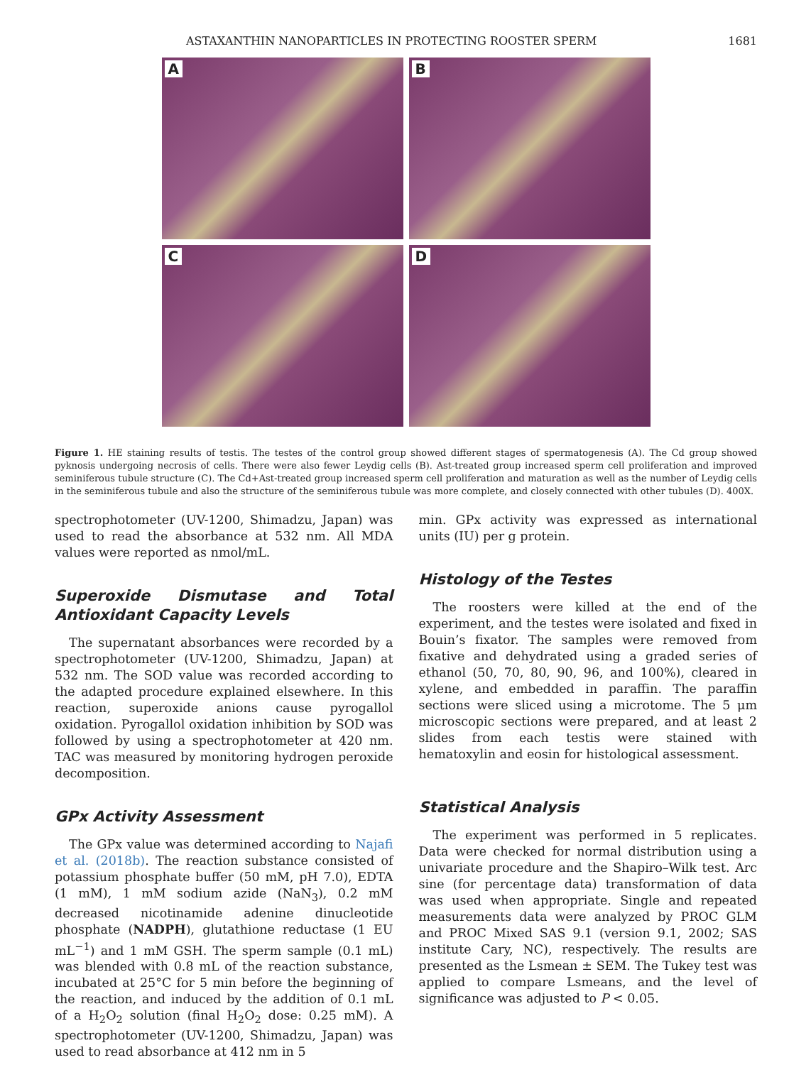ASTAXANTHIN NANOPARTICLES IN PROTECTING ROOSTER SPERM 1681
A
B
C
D
Figure 1. HE staining results of testis. The testes of the control group showed different stages of spermatogenesis (A). The Cd group showed pyknosis undergoing necrosis of cells. There were also fewer Leydig cells (B). Ast-treated group increased sperm cell proliferation and improved seminiferous tubule structure (C). The Cd+Ast-treated group increased sperm cell proliferation and maturation as well as the number of Leydig cells in the seminiferous tubule and also the structure of the seminiferous tubule was more complete, and closely connected with other tubules (D). 400X.
spectrophotometer (UV-1200, Shimadzu, Japan) was used to read the absorbance at 532 nm. All MDA values were reported as nmol/mL.
Superoxide Dismutase and Total Antioxidant Capacity Levels
The supernatant absorbances were recorded by a spectrophotometer (UV-1200, Shimadzu, Japan) at 532 nm. The SOD value was recorded according to the adapted procedure explained elsewhere. In this reaction, superoxide anions cause pyrogallol oxidation. Pyrogallol oxidation inhibition by SOD was followed by using a spectrophotometer at 420 nm. TAC was measured by monitoring hydrogen peroxide decomposition.
GPx Activity Assessment
The GPx value was determined according to Najafi et al. (2018b). The reaction substance consisted of potassium phosphate buffer (50 mM, pH 7.0), EDTA (1 mM), 1 mM sodium azide (NaN<sub>3</sub>), 0.2 mM decreased nicotinamide adenine dinucleotide phosphate (NADPH), glutathione reductase (1 EU mL<sup>−1</sup>) and 1 mM GSH. The sperm sample (0.1 mL) was blended with 0.8 mL of the reaction substance, incubated at 25°C for 5 min before the beginning of the reaction, and induced by the addition of 0.1 mL of a H<sub>2</sub>O<sub>2</sub> solution (final H<sub>2</sub>O<sub>2</sub> dose: 0.25 mM). A spectrophotometer (UV-1200, Shimadzu, Japan) was used to read absorbance at 412 nm in 5
min. GPx activity was expressed as international units (IU) per g protein.
Histology of the Testes
The roosters were killed at the end of the experiment, and the testes were isolated and fixed in Bouin’s fixator. The samples were removed from fixative and dehydrated using a graded series of ethanol (50, 70, 80, 90, 96, and 100%), cleared in xylene, and embedded in paraffin. The paraffin sections were sliced using a microtome. The 5 μm microscopic sections were prepared, and at least 2 slides from each testis were stained with hematoxylin and eosin for histological assessment.
Statistical Analysis
The experiment was performed in 5 replicates. Data were checked for normal distribution using a univariate procedure and the Shapiro–Wilk test. Arc sine (for percentage data) transformation of data was used when appropriate. Single and repeated measurements data were analyzed by PROC GLM and PROC Mixed SAS 9.1 (version 9.1, 2002; SAS institute Cary, NC), respectively. The results are presented as the Lsmean ± SEM. The Tukey test was applied to compare Lsmeans, and the level of significance was adjusted to P < 0.05.